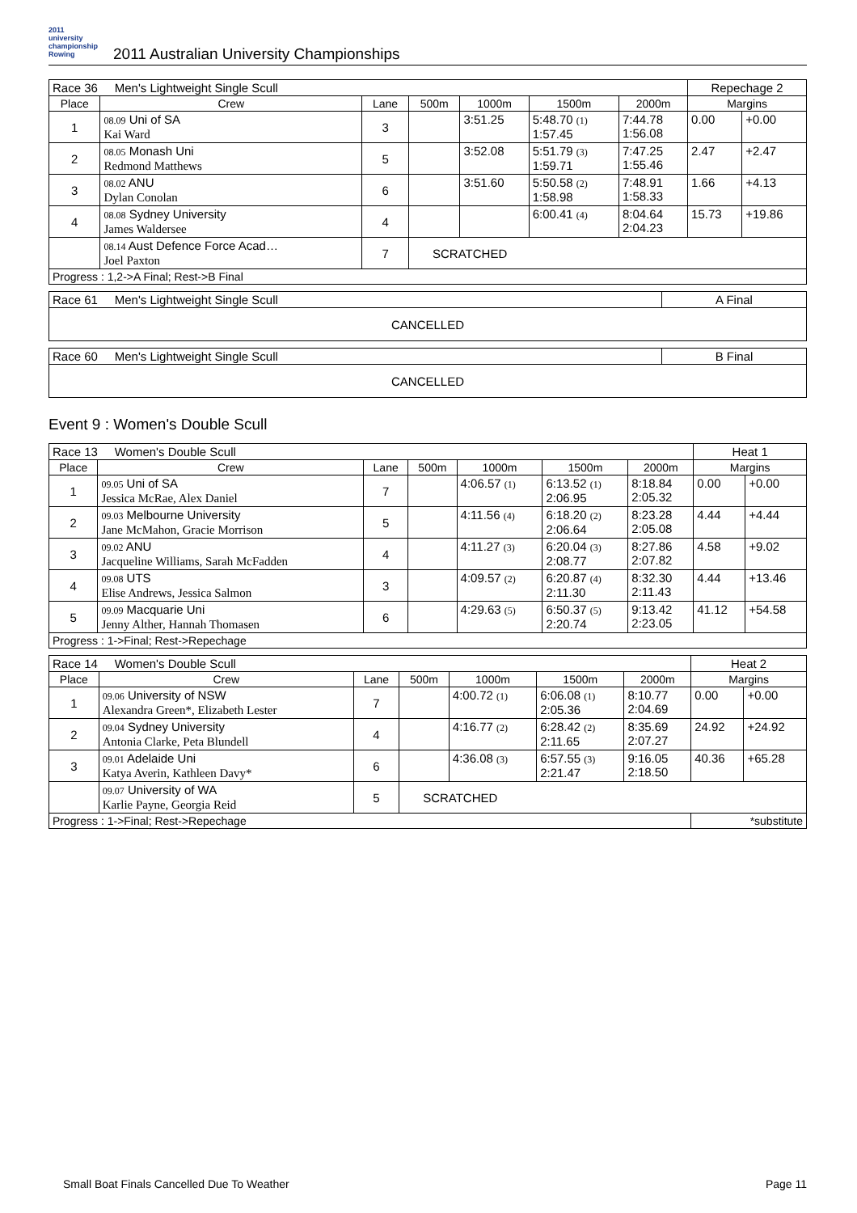2011
university
championship
Rowing
2011 Australian University Championships
| Race 36 Men's Lightweight Single Scull | | | | | | | Repechage 2 | |
| Place | Crew | Lane | 500m | 1000m | 1500m | 2000m | Margins | |
| 1 | 08.09 Uni of SA Kai Ward | 3 | | 3:51.25 | 5:48.70 (1) 1:57.45 | 7:44.78 1:56.08 | 0.00 | +0.00 |
| 2 | 08.05 Monash Uni Redmond Matthews | 5 | | 3:52.08 | 5:51.79 (3) 1:59.71 | 7:47.25 1:55.46 | 2.47 | +2.47 |
| 3 | 08.02 ANU Dylan Conolan | 6 | | 3:51.60 | 5:50.58 (2) 1:58.98 | 7:48.91 1:58.33 | 1.66 | +4.13 |
| 4 | 08.08 Sydney University James Waldersee | 4 | | | 6:00.41 (4) | 8:04.64 2:04.23 | 15.73 | +19.86 |
| | 08.14 Aust Defence Force Acad… Joel Paxton | 7 | SCRATCHED | | | | | |
| Progress : 1,2->A Final; Rest->B Final | | | | | | | | |
| Race 61 Men's Lightweight Single Scull | A Final |
| CANCELLED | |
| Race 60 Men's Lightweight Single Scull | B Final |
| CANCELLED | |
Event 9 : Women's Double Scull
| Race 13 Women's Double Scull | | | | | | | Heat 1 | |
| Place | Crew | Lane | 500m | 1000m | 1500m | 2000m | Margins | |
| 1 | 09.05 Uni of SA Jessica McRae, Alex Daniel | 7 | | 4:06.57 (1) | 6:13.52 (1) 2:06.95 | 8:18.84 2:05.32 | 0.00 | +0.00 |
| 2 | 09.03 Melbourne University Jane McMahon, Gracie Morrison | 5 | | 4:11.56 (4) | 6:18.20 (2) 2:06.64 | 8:23.28 2:05.08 | 4.44 | +4.44 |
| 3 | 09.02 ANU Jacqueline Williams, Sarah McFadden | 4 | | 4:11.27 (3) | 6:20.04 (3) 2:08.77 | 8:27.86 2:07.82 | 4.58 | +9.02 |
| 4 | 09.08 UTS Elise Andrews, Jessica Salmon | 3 | | 4:09.57 (2) | 6:20.87 (4) 2:11.30 | 8:32.30 2:11.43 | 4.44 | +13.46 |
| 5 | 09.09 Macquarie Uni Jenny Alther, Hannah Thomasen | 6 | | 4:29.63 (5) | 6:50.37 (5) 2:20.74 | 9:13.42 2:23.05 | 41.12 | +54.58 |
| Progress : 1->Final; Rest->Repechage | | | | | | | | |
| Race 14 Women's Double Scull | | | | | | | Heat 2 | |
| Place | Crew | Lane | 500m | 1000m | 1500m | 2000m | Margins | |
| 1 | 09.06 University of NSW Alexandra Green*, Elizabeth Lester | 7 | | 4:00.72 (1) | 6:06.08 (1) 2:05.36 | 8:10.77 2:04.69 | 0.00 | +0.00 |
| 2 | 09.04 Sydney University Antonia Clarke, Peta Blundell | 4 | | 4:16.77 (2) | 6:28.42 (2) 2:11.65 | 8:35.69 2:07.27 | 24.92 | +24.92 |
| 3 | 09.01 Adelaide Uni Katya Averin, Kathleen Davy* | 6 | | 4:36.08 (3) | 6:57.55 (3) 2:21.47 | 9:16.05 2:18.50 | 40.36 | +65.28 |
| | 09.07 University of WA Karlie Payne, Georgia Reid | 5 | SCRATCHED | | | | | |
| Progress : 1->Final; Rest->Repechage | | | | | | | *substitute | |
Small Boat Finals Cancelled Due To Weather Page 11